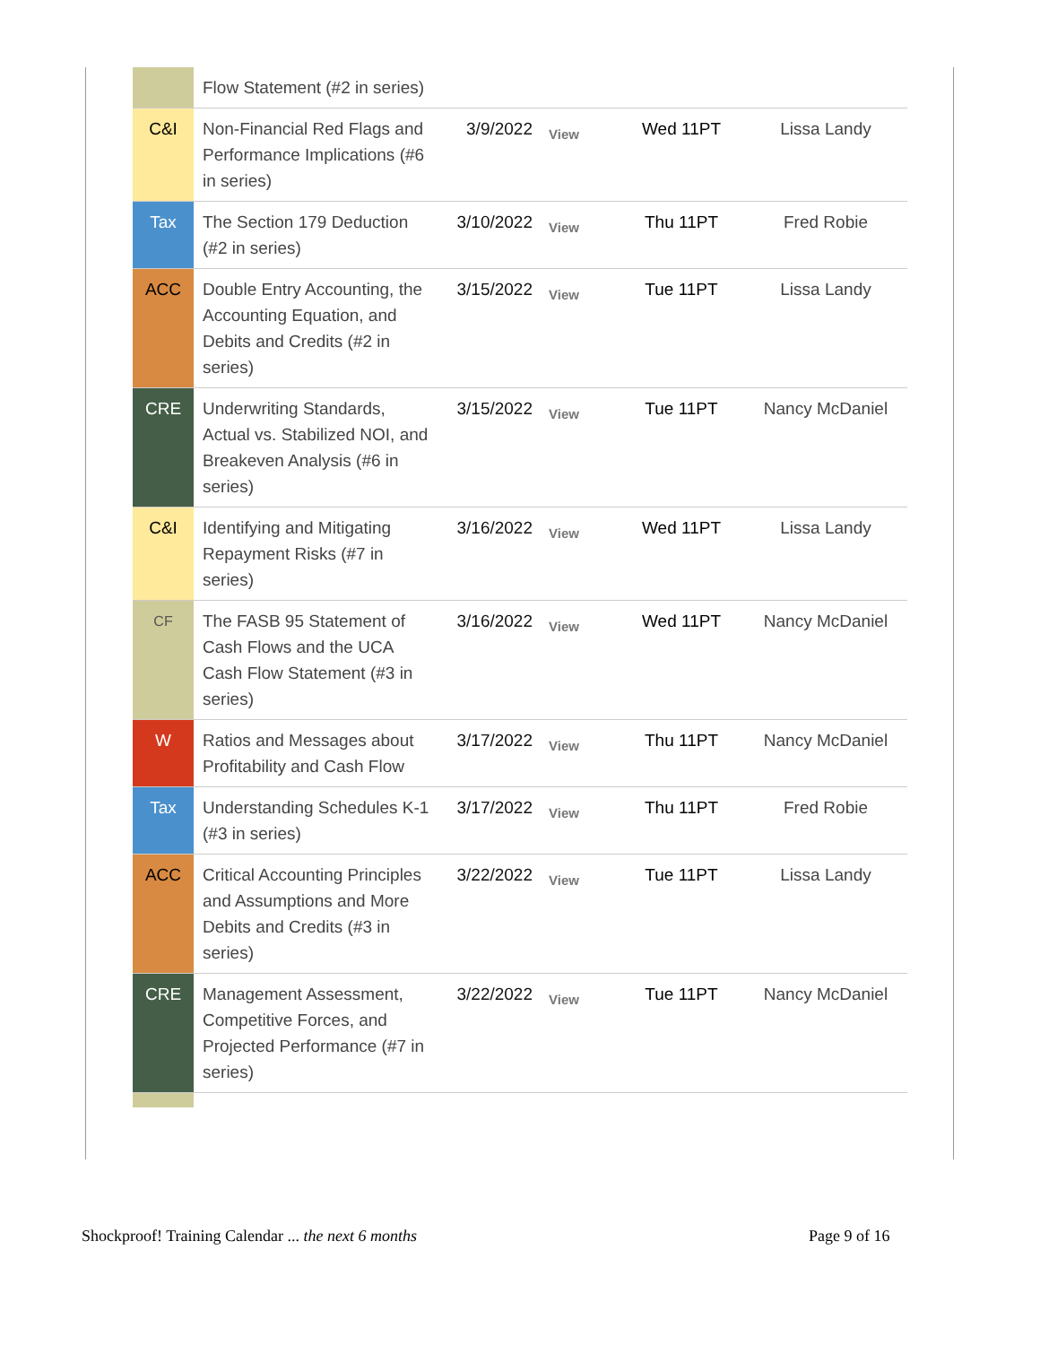| | Flow Statement (#2 in series) | | | | |
| C&I | Non-Financial Red Flags and Performance Implications (#6 in series) | 3/9/2022 | View | Wed 11PT | Lissa Landy |
| Tax | The Section 179 Deduction (#2 in series) | 3/10/2022 | View | Thu 11PT | Fred Robie |
| ACC | Double Entry Accounting, the Accounting Equation, and Debits and Credits (#2 in series) | 3/15/2022 | View | Tue 11PT | Lissa Landy |
| CRE | Underwriting Standards, Actual vs. Stabilized NOI, and Breakeven Analysis (#6 in series) | 3/15/2022 | View | Tue 11PT | Nancy McDaniel |
| C&I | Identifying and Mitigating Repayment Risks (#7 in series) | 3/16/2022 | View | Wed 11PT | Lissa Landy |
| CF | The FASB 95 Statement of Cash Flows and the UCA Cash Flow Statement (#3 in series) | 3/16/2022 | View | Wed 11PT | Nancy McDaniel |
| W | Ratios and Messages about Profitability and Cash Flow | 3/17/2022 | View | Thu 11PT | Nancy McDaniel |
| Tax | Understanding Schedules K-1 (#3 in series) | 3/17/2022 | View | Thu 11PT | Fred Robie |
| ACC | Critical Accounting Principles and Assumptions and More Debits and Credits (#3 in series) | 3/22/2022 | View | Tue 11PT | Lissa Landy |
| CRE | Management Assessment, Competitive Forces, and Projected Performance (#7 in series) | 3/22/2022 | View | Tue 11PT | Nancy McDaniel |
Shockproof! Training Calendar ... the next 6 months
Page 9 of 16